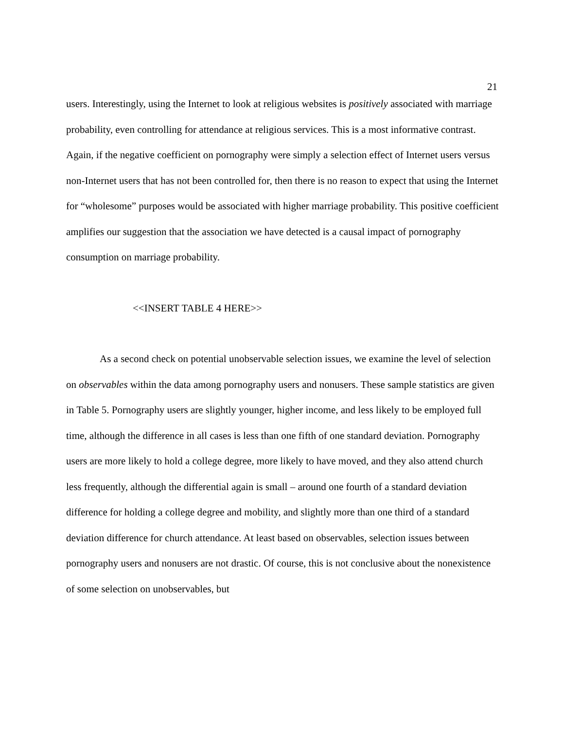21
users. Interestingly, using the Internet to look at religious websites is positively associated with marriage probability, even controlling for attendance at religious services. This is a most informative contrast. Again, if the negative coefficient on pornography were simply a selection effect of Internet users versus non-Internet users that has not been controlled for, then there is no reason to expect that using the Internet for “wholesome” purposes would be associated with higher marriage probability. This positive coefficient amplifies our suggestion that the association we have detected is a causal impact of pornography consumption on marriage probability.
<<INSERT TABLE 4 HERE>>
As a second check on potential unobservable selection issues, we examine the level of selection on observables within the data among pornography users and nonusers. These sample statistics are given in Table 5. Pornography users are slightly younger, higher income, and less likely to be employed full time, although the difference in all cases is less than one fifth of one standard deviation. Pornography users are more likely to hold a college degree, more likely to have moved, and they also attend church less frequently, although the differential again is small – around one fourth of a standard deviation difference for holding a college degree and mobility, and slightly more than one third of a standard deviation difference for church attendance. At least based on observables, selection issues between pornography users and nonusers are not drastic. Of course, this is not conclusive about the nonexistence of some selection on unobservables, but